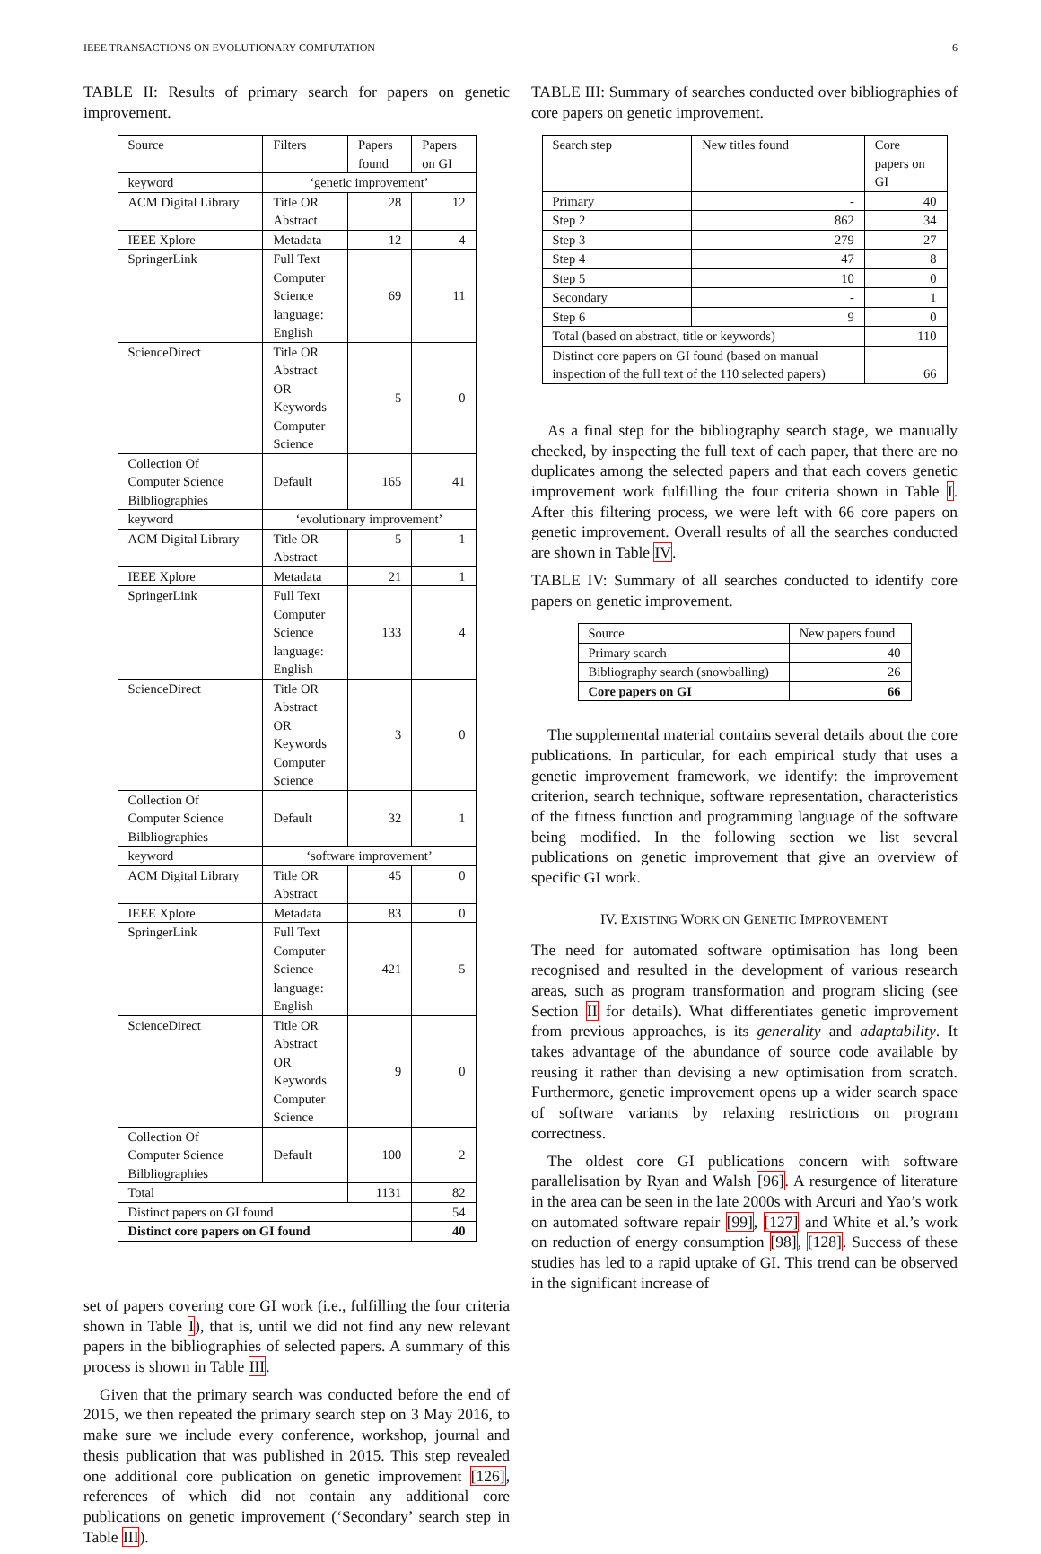IEEE TRANSACTIONS ON EVOLUTIONARY COMPUTATION 6
TABLE II: Results of primary search for papers on genetic improvement.
| Source | Filters | Papers found | Papers on GI |
| --- | --- | --- | --- |
| keyword | ‘genetic improvement’ | | |
| ACM Digital Library | Title OR Abstract | 28 | 12 |
| IEEE Xplore | Metadata | 12 | 4 |
| SpringerLink | Full Text Computer Science language: English | 69 | 11 |
| ScienceDirect | Title OR Abstract OR Keywords Computer Science | 5 | 0 |
| Collection Of Computer Science Bilbliographies | Default | 165 | 41 |
| keyword | ‘evolutionary improvement’ | | |
| ACM Digital Library | Title OR Abstract | 5 | 1 |
| IEEE Xplore | Metadata | 21 | 1 |
| SpringerLink | Full Text Computer Science language: English | 133 | 4 |
| ScienceDirect | Title OR Abstract OR Keywords Computer Science | 3 | 0 |
| Collection Of Computer Science Bilbliographies | Default | 32 | 1 |
| keyword | ‘software improvement’ | | |
| ACM Digital Library | Title OR Abstract | 45 | 0 |
| IEEE Xplore | Metadata | 83 | 0 |
| SpringerLink | Full Text Computer Science language: English | 421 | 5 |
| ScienceDirect | Title OR Abstract OR Keywords Computer Science | 9 | 0 |
| Collection Of Computer Science Bilbliographies | Default | 100 | 2 |
| Total | | 1131 | 82 |
| Distinct papers on GI found | | | 54 |
| Distinct core papers on GI found | | | 40 |
set of papers covering core GI work (i.e., fulfilling the four criteria shown in Table I), that is, until we did not find any new relevant papers in the bibliographies of selected papers. A summary of this process is shown in Table III.
Given that the primary search was conducted before the end of 2015, we then repeated the primary search step on 3 May 2016, to make sure we include every conference, workshop, journal and thesis publication that was published in 2015. This step revealed one additional core publication on genetic improvement [126], references of which did not contain any additional core publications on genetic improvement (‘Secondary’ search step in Table III).
TABLE III: Summary of searches conducted over bibliographies of core papers on genetic improvement.
| Search step | New titles found | Core papers on GI |
| --- | --- | --- |
| Primary | - | 40 |
| Step 2 | 862 | 34 |
| Step 3 | 279 | 27 |
| Step 4 | 47 | 8 |
| Step 5 | 10 | 0 |
| Secondary | - | 1 |
| Step 6 | 9 | 0 |
| Total (based on abstract, title or keywords) | | 110 |
| Distinct core papers on GI found (based on manual inspection of the full text of the 110 selected papers) | | 66 |
As a final step for the bibliography search stage, we manually checked, by inspecting the full text of each paper, that there are no duplicates among the selected papers and that each covers genetic improvement work fulfilling the four criteria shown in Table I. After this filtering process, we were left with 66 core papers on genetic improvement. Overall results of all the searches conducted are shown in Table IV.
TABLE IV: Summary of all searches conducted to identify core papers on genetic improvement.
| Source | New papers found |
| --- | --- |
| Primary search | 40 |
| Bibliography search (snowballing) | 26 |
| Core papers on GI | 66 |
The supplemental material contains several details about the core publications. In particular, for each empirical study that uses a genetic improvement framework, we identify: the improvement criterion, search technique, software representation, characteristics of the fitness function and programming language of the software being modified. In the following section we list several publications on genetic improvement that give an overview of specific GI work.
IV. EXISTING WORK ON GENETIC IMPROVEMENT
The need for automated software optimisation has long been recognised and resulted in the development of various research areas, such as program transformation and program slicing (see Section II for details). What differentiates genetic improvement from previous approaches, is its generality and adaptability. It takes advantage of the abundance of source code available by reusing it rather than devising a new optimisation from scratch. Furthermore, genetic improvement opens up a wider search space of software variants by relaxing restrictions on program correctness.
The oldest core GI publications concern with software parallelisation by Ryan and Walsh [96]. A resurgence of literature in the area can be seen in the late 2000s with Arcuri and Yao’s work on automated software repair [99], [127] and White et al.’s work on reduction of energy consumption [98], [128]. Success of these studies has led to a rapid uptake of GI. This trend can be observed in the significant increase of